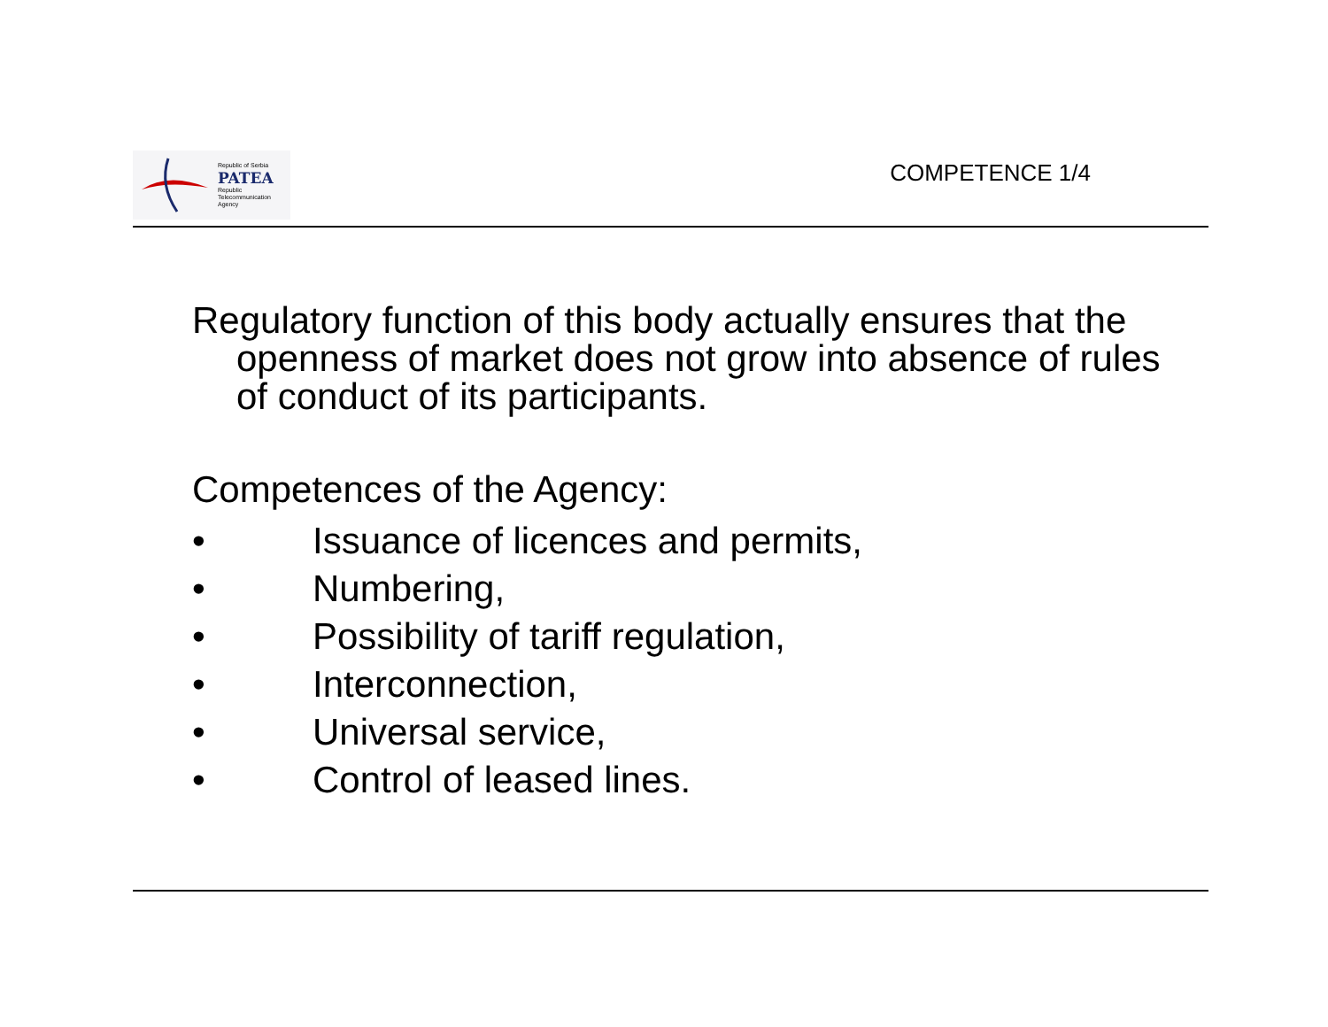Republic of Serbia
PATEA
Republic
Telecommunication
Agency
COMPETENCE 1/4
Regulatory function of this body actually ensures that the openness of market does not grow into absence of rules of conduct of its participants.
Competences of the Agency:
• Issuance of licences and permits,
• Numbering,
• Possibility of tariff regulation,
• Interconnection,
• Universal service,
• Control of leased lines.